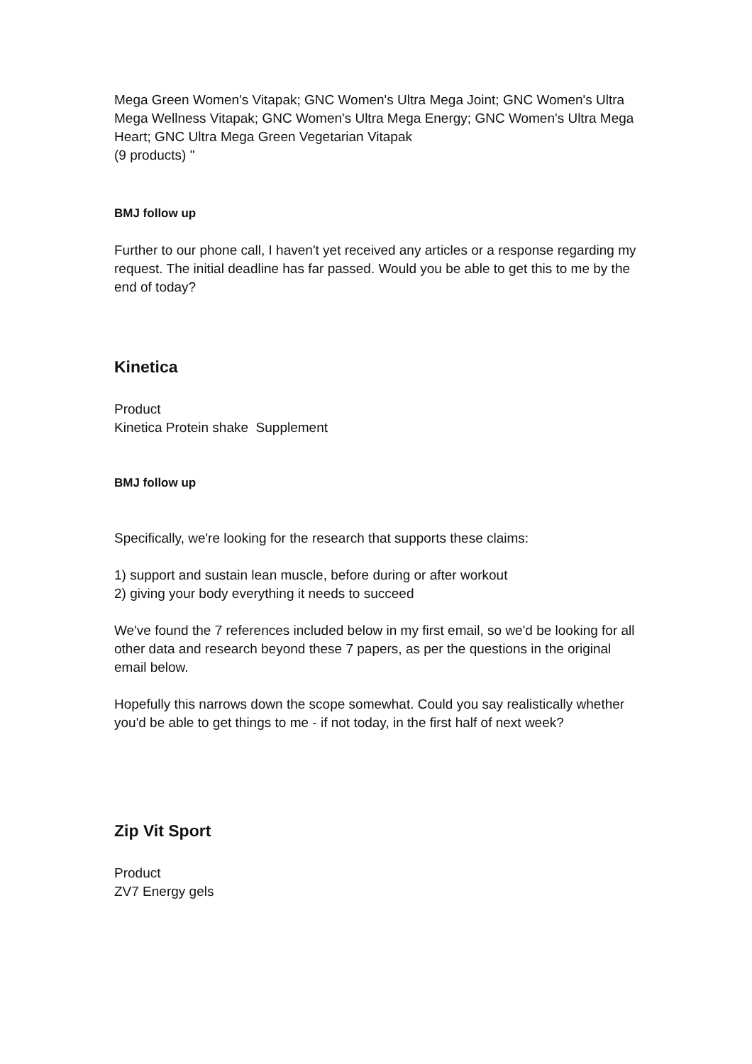Mega Green Women's Vitapak; GNC Women's Ultra Mega Joint; GNC Women's Ultra Mega Wellness Vitapak; GNC Women's Ultra Mega Energy; GNC Women's Ultra Mega Heart; GNC Ultra Mega Green Vegetarian Vitapak
(9 products) "
BMJ follow up
Further to our phone call, I haven't yet received any articles or a response regarding my request. The initial deadline has far passed. Would you be able to get this to me by the end of today?
Kinetica
Product
Kinetica Protein shake Supplement
BMJ follow up
Specifically, we're looking for the research that supports these claims:
1) support and sustain lean muscle, before during or after workout
2) giving your body everything it needs to succeed
We've found the 7 references included below in my first email, so we'd be looking for all other data and research beyond these 7 papers, as per the questions in the original email below.
Hopefully this narrows down the scope somewhat. Could you say realistically whether you'd be able to get things to me - if not today, in the first half of next week?
Zip Vit Sport
Product
ZV7 Energy gels